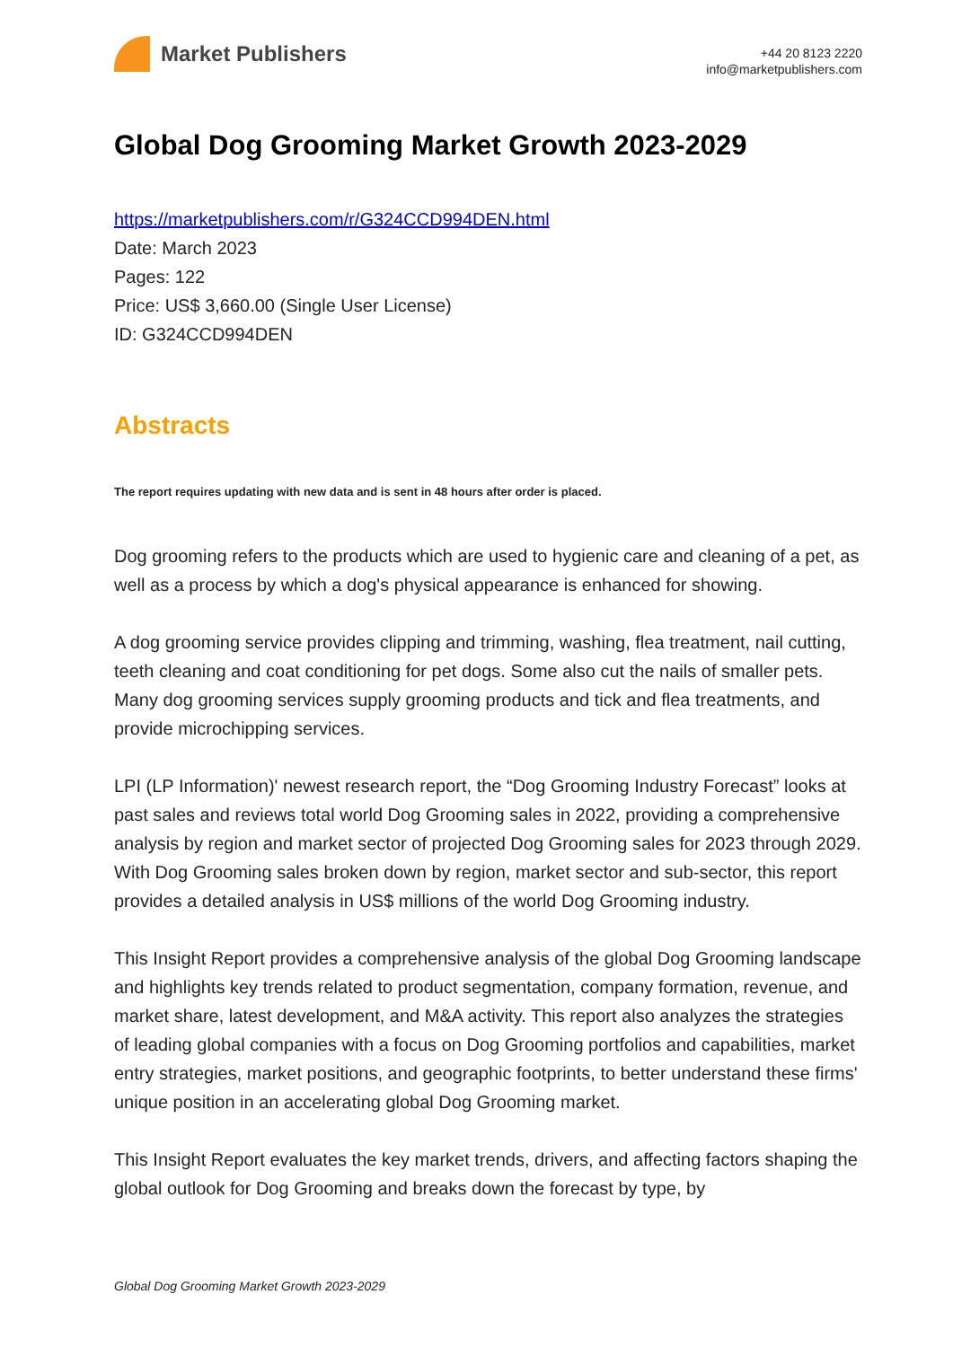Market Publishers
+44 20 8123 2220
info@marketpublishers.com
Global Dog Grooming Market Growth 2023-2029
https://marketpublishers.com/r/G324CCD994DEN.html
Date: March 2023
Pages: 122
Price: US$ 3,660.00 (Single User License)
ID: G324CCD994DEN
Abstracts
The report requires updating with new data and is sent in 48 hours after order is placed.
Dog grooming refers to the products which are used to hygienic care and cleaning of a pet, as well as a process by which a dog's physical appearance is enhanced for showing.
A dog grooming service provides clipping and trimming, washing, flea treatment, nail cutting, teeth cleaning and coat conditioning for pet dogs. Some also cut the nails of smaller pets. Many dog grooming services supply grooming products and tick and flea treatments, and provide microchipping services.
LPI (LP Information)' newest research report, the “Dog Grooming Industry Forecast” looks at past sales and reviews total world Dog Grooming sales in 2022, providing a comprehensive analysis by region and market sector of projected Dog Grooming sales for 2023 through 2029. With Dog Grooming sales broken down by region, market sector and sub-sector, this report provides a detailed analysis in US$ millions of the world Dog Grooming industry.
This Insight Report provides a comprehensive analysis of the global Dog Grooming landscape and highlights key trends related to product segmentation, company formation, revenue, and market share, latest development, and M&A activity. This report also analyzes the strategies of leading global companies with a focus on Dog Grooming portfolios and capabilities, market entry strategies, market positions, and geographic footprints, to better understand these firms' unique position in an accelerating global Dog Grooming market.
This Insight Report evaluates the key market trends, drivers, and affecting factors shaping the global outlook for Dog Grooming and breaks down the forecast by type, by
Global Dog Grooming Market Growth 2023-2029